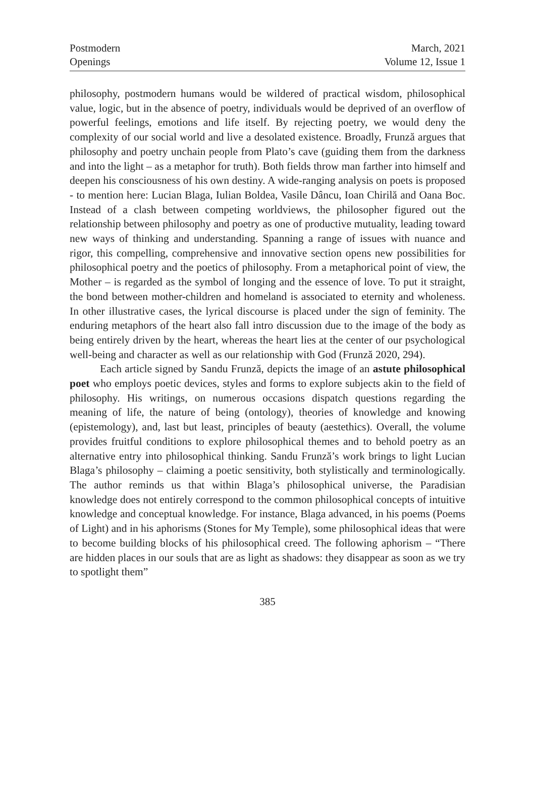Postmodern
Openings
March, 2021
Volume 12, Issue 1
philosophy, postmodern humans would be wildered of practical wisdom, philosophical value, logic, but in the absence of poetry, individuals would be deprived of an overflow of powerful feelings, emotions and life itself. By rejecting poetry, we would deny the complexity of our social world and live a desolated existence. Broadly, Frunză argues that philosophy and poetry unchain people from Plato’s cave (guiding them from the darkness and into the light – as a metaphor for truth). Both fields throw man farther into himself and deepen his consciousness of his own destiny. A wide-ranging analysis on poets is proposed - to mention here: Lucian Blaga, Iulian Boldea, Vasile Dâncu, Ioan Chirilă and Oana Boc. Instead of a clash between competing worldviews, the philosopher figured out the relationship between philosophy and poetry as one of productive mutuality, leading toward new ways of thinking and understanding. Spanning a range of issues with nuance and rigor, this compelling, comprehensive and innovative section opens new possibilities for philosophical poetry and the poetics of philosophy. From a metaphorical point of view, the Mother – is regarded as the symbol of longing and the essence of love. To put it straight, the bond between mother-children and homeland is associated to eternity and wholeness. In other illustrative cases, the lyrical discourse is placed under the sign of feminity. The enduring metaphors of the heart also fall intro discussion due to the image of the body as being entirely driven by the heart, whereas the heart lies at the center of our psychological well-being and character as well as our relationship with God (Frunză 2020, 294).
Each article signed by Sandu Frunză, depicts the image of an astute philosophical poet who employs poetic devices, styles and forms to explore subjects akin to the field of philosophy. His writings, on numerous occasions dispatch questions regarding the meaning of life, the nature of being (ontology), theories of knowledge and knowing (epistemology), and, last but least, principles of beauty (aestethics). Overall, the volume provides fruitful conditions to explore philosophical themes and to behold poetry as an alternative entry into philosophical thinking. Sandu Frunză’s work brings to light Lucian Blaga’s philosophy – claiming a poetic sensitivity, both stylistically and terminologically. The author reminds us that within Blaga’s philosophical universe, the Paradisian knowledge does not entirely correspond to the common philosophical concepts of intuitive knowledge and conceptual knowledge. For instance, Blaga advanced, in his poems (Poems of Light) and in his aphorisms (Stones for My Temple), some philosophical ideas that were to become building blocks of his philosophical creed. The following aphorism – “There are hidden places in our souls that are as light as shadows: they disappear as soon as we try to spotlight them”
385